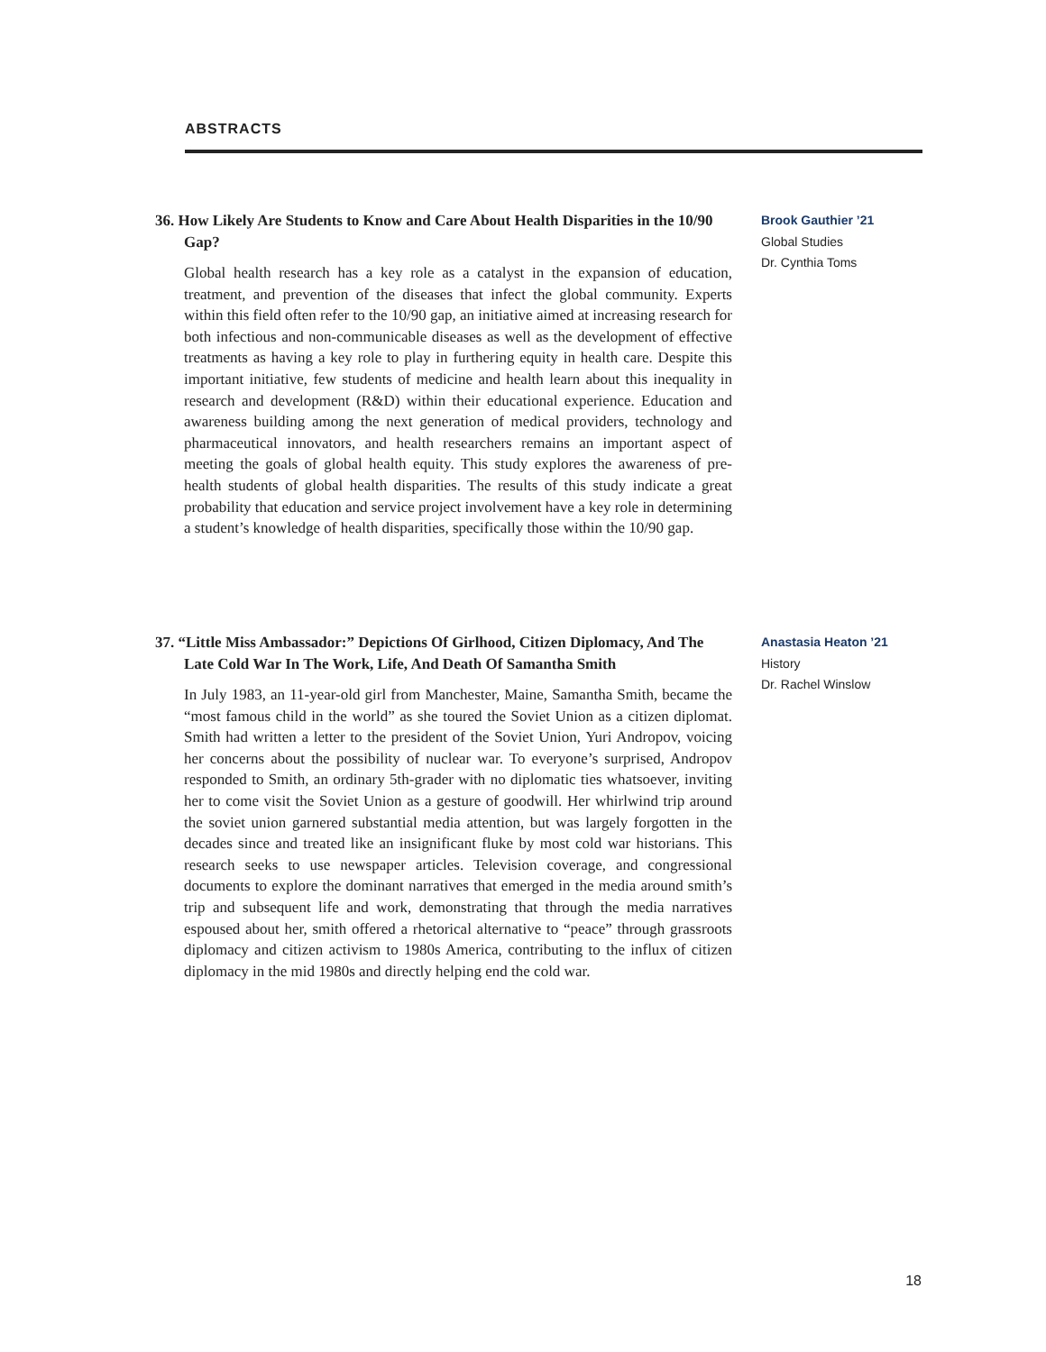ABSTRACTS
36. How Likely Are Students to Know and Care About Health Disparities in the 10/90 Gap?
Global health research has a key role as a catalyst in the expansion of education, treatment, and prevention of the diseases that infect the global community. Experts within this field often refer to the 10/90 gap, an initiative aimed at increasing research for both infectious and non-communicable diseases as well as the development of effective treatments as having a key role to play in furthering equity in health care. Despite this important initiative, few students of medicine and health learn about this inequality in research and development (R&D) within their educational experience. Education and awareness building among the next generation of medical providers, technology and pharmaceutical innovators, and health researchers remains an important aspect of meeting the goals of global health equity. This study explores the awareness of pre-health students of global health disparities. The results of this study indicate a great probability that education and service project involvement have a key role in determining a student’s knowledge of health disparities, specifically those within the 10/90 gap.
Brook Gauthier ’21
Global Studies
Dr. Cynthia Toms
37. “Little Miss Ambassador:” Depictions Of Girlhood, Citizen Diplomacy, And The Late Cold War In The Work, Life, And Death Of Samantha Smith
In July 1983, an 11-year-old girl from Manchester, Maine, Samantha Smith, became the “most famous child in the world” as she toured the Soviet Union as a citizen diplomat. Smith had written a letter to the president of the Soviet Union, Yuri Andropov, voicing her concerns about the possibility of nuclear war. To everyone’s surprised, Andropov responded to Smith, an ordinary 5th-grader with no diplomatic ties whatsoever, inviting her to come visit the Soviet Union as a gesture of goodwill. Her whirlwind trip around the soviet union garnered substantial media attention, but was largely forgotten in the decades since and treated like an insignificant fluke by most cold war historians. This research seeks to use newspaper articles. Television coverage, and congressional documents to explore the dominant narratives that emerged in the media around smith’s trip and subsequent life and work, demonstrating that through the media narratives espoused about her, smith offered a rhetorical alternative to “peace” through grassroots diplomacy and citizen activism to 1980s America, contributing to the influx of citizen diplomacy in the mid 1980s and directly helping end the cold war.
Anastasia Heaton ’21
History
Dr. Rachel Winslow
18